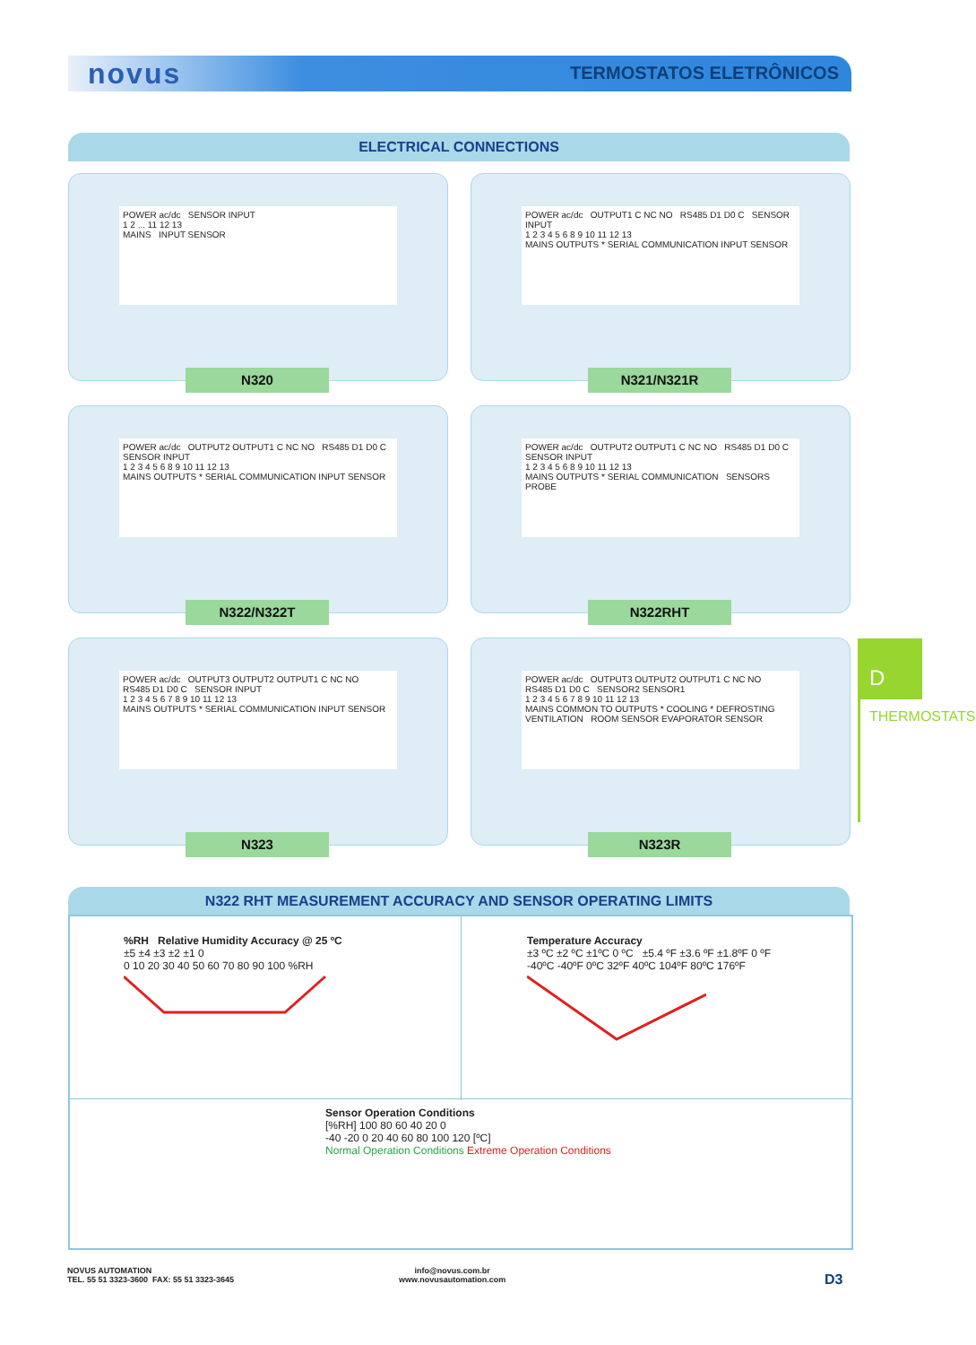novus TERMOSTATOS ELETRÔNICOS
ELECTRICAL CONNECTIONS
POWER ac/dc SENSOR INPUT
1 2 ... 11 12 13
MAINS INPUT SENSOR
N320
POWER ac/dc OUTPUT1 C NC NO RS485 D1 D0 C SENSOR INPUT
1 2 3 4 5 6 8 9 10 11 12 13
MAINS OUTPUTS * SERIAL COMMUNICATION INPUT SENSOR
N321/N321R
POWER ac/dc OUTPUT2 OUTPUT1 C NC NO RS485 D1 D0 C SENSOR INPUT
1 2 3 4 5 6 8 9 10 11 12 13
MAINS OUTPUTS * SERIAL COMMUNICATION INPUT SENSOR
N322/N322T
POWER ac/dc OUTPUT2 OUTPUT1 C NC NO RS485 D1 D0 C SENSOR INPUT
1 2 3 4 5 6 8 9 10 11 12 13
MAINS OUTPUTS * SERIAL COMMUNICATION SENSORS PROBE
N322RHT
POWER ac/dc OUTPUT3 OUTPUT2 OUTPUT1 C NC NO RS485 D1 D0 C SENSOR INPUT
1 2 3 4 5 6 7 8 9 10 11 12 13
MAINS OUTPUTS * SERIAL COMMUNICATION INPUT SENSOR
N323
POWER ac/dc OUTPUT3 OUTPUT2 OUTPUT1 C NC NO RS485 D1 D0 C SENSOR2 SENSOR1
1 2 3 4 5 6 7 8 9 10 11 12 13
MAINS COMMON TO OUTPUTS * COOLING * DEFROSTING VENTILATION ROOM SENSOR EVAPORATOR SENSOR
N323R
D
THERMOSTATS
N322 RHT MEASUREMENT ACCURACY AND SENSOR OPERATING LIMITS
%RH Relative Humidity Accuracy @ 25 ºC
±5 ±4 ±3 ±2 ±1 0
0 10 20 30 40 50 60 70 80 90 100 %RH
Temperature Accuracy
±3 ºC ±2 ºC ±1ºC 0 ºC ±5.4 ºF ±3.6 ºF ±1.8ºF 0 ºF
-40ºC -40ºF 0ºC 32ºF 40ºC 104ºF 80ºC 176ºF
Sensor Operation Conditions
[%RH] 100 80 60 40 20 0
-40 -20 0 20 40 60 80 100 120 [ºC]
Normal Operation Conditions Extreme Operation Conditions
NOVUS AUTOMATION
TEL. 55 51 3323-3600 FAX: 55 51 3323-3645
info@novus.com.br
www.novusautomation.com
D3